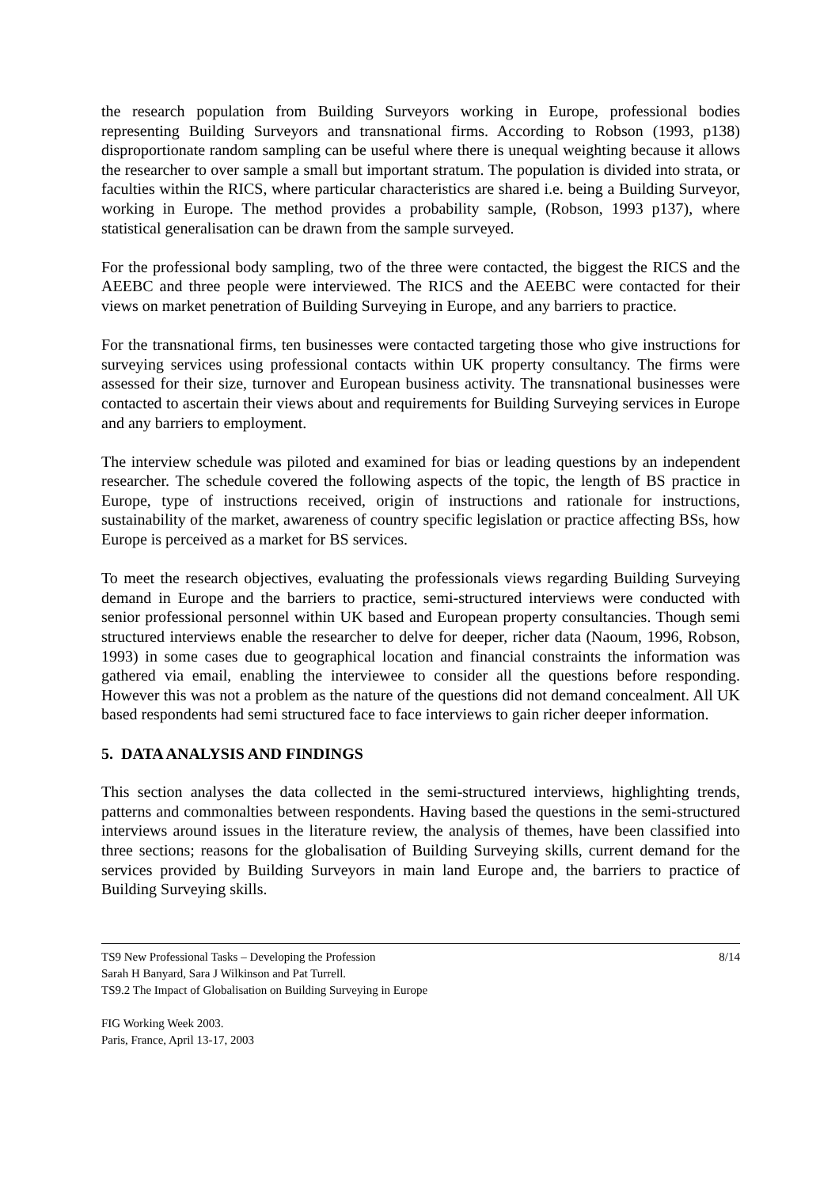the research population from Building Surveyors working in Europe, professional bodies representing Building Surveyors and transnational firms. According to Robson (1993, p138) disproportionate random sampling can be useful where there is unequal weighting because it allows the researcher to over sample a small but important stratum. The population is divided into strata, or faculties within the RICS, where particular characteristics are shared i.e. being a Building Surveyor, working in Europe. The method provides a probability sample, (Robson, 1993 p137), where statistical generalisation can be drawn from the sample surveyed.
For the professional body sampling, two of the three were contacted, the biggest the RICS and the AEEBC and three people were interviewed. The RICS and the AEEBC were contacted for their views on market penetration of Building Surveying in Europe, and any barriers to practice.
For the transnational firms, ten businesses were contacted targeting those who give instructions for surveying services using professional contacts within UK property consultancy. The firms were assessed for their size, turnover and European business activity. The transnational businesses were contacted to ascertain their views about and requirements for Building Surveying services in Europe and any barriers to employment.
The interview schedule was piloted and examined for bias or leading questions by an independent researcher. The schedule covered the following aspects of the topic, the length of BS practice in Europe, type of instructions received, origin of instructions and rationale for instructions, sustainability of the market, awareness of country specific legislation or practice affecting BSs, how Europe is perceived as a market for BS services.
To meet the research objectives, evaluating the professionals views regarding Building Surveying demand in Europe and the barriers to practice, semi-structured interviews were conducted with senior professional personnel within UK based and European property consultancies. Though semi structured interviews enable the researcher to delve for deeper, richer data (Naoum, 1996, Robson, 1993) in some cases due to geographical location and financial constraints the information was gathered via email, enabling the interviewee to consider all the questions before responding. However this was not a problem as the nature of the questions did not demand concealment. All UK based respondents had semi structured face to face interviews to gain richer deeper information.
5. DATA ANALYSIS AND FINDINGS
This section analyses the data collected in the semi-structured interviews, highlighting trends, patterns and commonalties between respondents. Having based the questions in the semi-structured interviews around issues in the literature review, the analysis of themes, have been classified into three sections; reasons for the globalisation of Building Surveying skills, current demand for the services provided by Building Surveyors in main land Europe and, the barriers to practice of Building Surveying skills.
TS9 New Professional Tasks – Developing the Profession 8/14
Sarah H Banyard, Sara J Wilkinson and Pat Turrell.
TS9.2 The Impact of Globalisation on Building Surveying in Europe
FIG Working Week 2003.
Paris, France, April 13-17, 2003